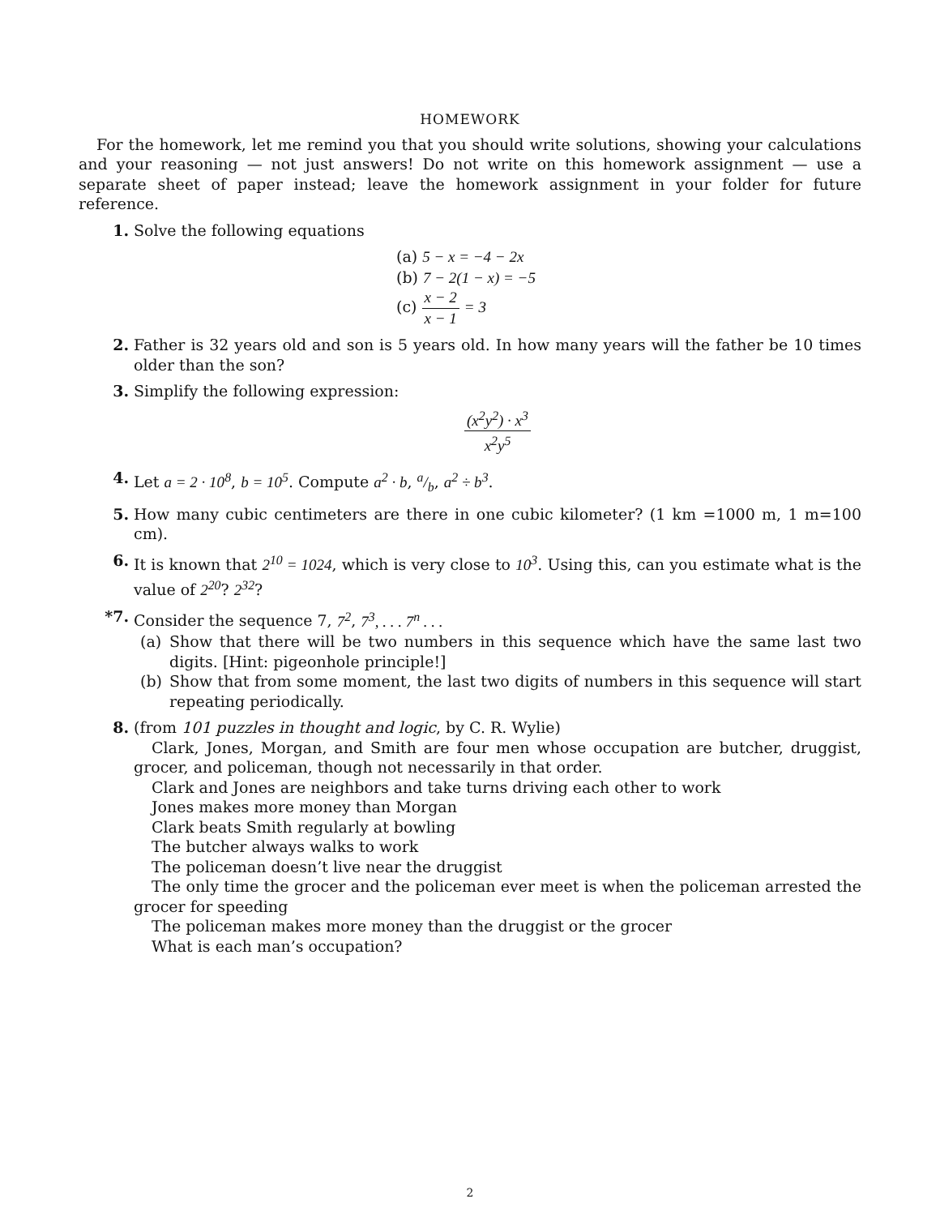HOMEWORK
For the homework, let me remind you that you should write solutions, showing your calculations and your reasoning — not just answers! Do not write on this homework assignment — use a separate sheet of paper instead; leave the homework assignment in your folder for future reference.
1. Solve the following equations
(a) 5 − x = −4 − 2x
(b) 7 − 2(1 − x) = −5
(c) x − 2 x − 1 = 3
2. Father is 32 years old and son is 5 years old. In how many years will the father be 10 times older than the son?
3. Simplify the following expression:
(x<sup>2</sup>y<sup>2</sup>) · x<sup>3</sup> x<sup>2</sup>y<sup>5</sup>
4. Let a = 2 · 10<sup>8</sup>, b = 10<sup>5</sup>. Compute a<sup>2</sup> · b, a/b, a<sup>2</sup> ÷ b<sup>3</sup>.
5. How many cubic centimeters are there in one cubic kilometer? (1 km =1000 m, 1 m=100 cm).
6. It is known that 2<sup>10</sup> = 1024, which is very close to 10<sup>3</sup>. Using this, can you estimate what is the value of 2<sup>20</sup>? 2<sup>32</sup>?
*7. Consider the sequence 7, 7<sup>2</sup>, 7<sup>3</sup>, . . . 7<sup>n</sup> . . .
(a) Show that there will be two numbers in this sequence which have the same last two digits. [Hint: pigeonhole principle!]
(b) Show that from some moment, the last two digits of numbers in this sequence will start repeating periodically.
8. (from 101 puzzles in thought and logic, by C. R. Wylie)
Clark, Jones, Morgan, and Smith are four men whose occupation are butcher, druggist, grocer, and policeman, though not necessarily in that order.
Clark and Jones are neighbors and take turns driving each other to work
Jones makes more money than Morgan
Clark beats Smith regularly at bowling
The butcher always walks to work
The policeman doesn’t live near the druggist
The only time the grocer and the policeman ever meet is when the policeman arrested the grocer for speeding
The policeman makes more money than the druggist or the grocer
What is each man’s occupation?
2